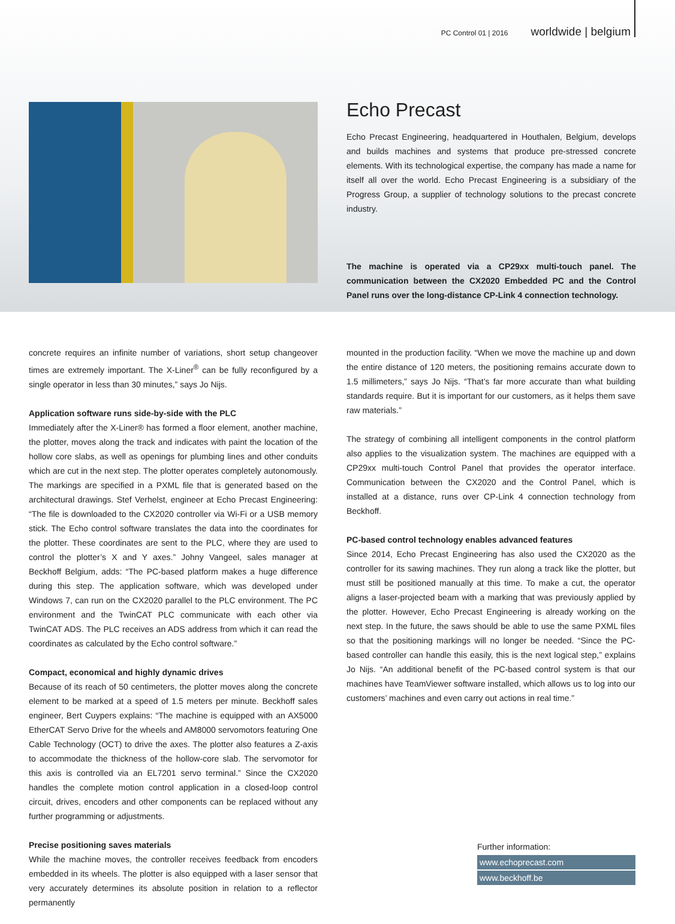PC Control 01 | 2016 worldwide | belgium
Echo Precast
Echo Precast Engineering, headquartered in Houthalen, Belgium, develops and builds machines and systems that produce pre-stressed concrete elements. With its technological expertise, the company has made a name for itself all over the world. Echo Precast Engineering is a subsidiary of the Progress Group, a supplier of technology solutions to the precast concrete industry.
The machine is operated via a CP29xx multi-touch panel. The communication between the CX2020 Embedded PC and the Control Panel runs over the long-distance CP-Link 4 connection technology.
concrete requires an infinite number of variations, short setup changeover times are extremely important. The X-Liner<sup>®</sup> can be fully reconfigured by a single operator in less than 30 minutes,” says Jo Nijs.
Application software runs side-by-side with the PLC
Immediately after the X-Liner® has formed a floor element, another machine, the plotter, moves along the track and indicates with paint the location of the hollow core slabs, as well as openings for plumbing lines and other conduits which are cut in the next step. The plotter operates completely autonomously. The markings are specified in a PXML file that is generated based on the architectural drawings. Stef Verhelst, engineer at Echo Precast Engineering: “The file is downloaded to the CX2020 controller via Wi-Fi or a USB memory stick. The Echo control software translates the data into the coordinates for the plotter. These coordinates are sent to the PLC, where they are used to control the plotter’s X and Y axes.” Johny Vangeel, sales manager at Beckhoff Belgium, adds: “The PC-based platform makes a huge difference during this step. The application software, which was developed under Windows 7, can run on the CX2020 parallel to the PLC environment. The PC environment and the TwinCAT PLC communicate with each other via TwinCAT ADS. The PLC receives an ADS address from which it can read the coordinates as calculated by the Echo control software.”
Compact, economical and highly dynamic drives
Because of its reach of 50 centimeters, the plotter moves along the concrete element to be marked at a speed of 1.5 meters per minute. Beckhoff sales engineer, Bert Cuypers explains: “The machine is equipped with an AX5000 EtherCAT Servo Drive for the wheels and AM8000 servomotors featuring One Cable Technology (OCT) to drive the axes. The plotter also features a Z-axis to accommodate the thickness of the hollow-core slab. The servomotor for this axis is controlled via an EL7201 servo terminal.” Since the CX2020 handles the complete motion control application in a closed-loop control circuit, drives, encoders and other components can be replaced without any further programming or adjustments.
Precise positioning saves materials
While the machine moves, the controller receives feedback from encoders embedded in its wheels. The plotter is also equipped with a laser sensor that very accurately determines its absolute position in relation to a reflector permanently
mounted in the production facility. “When we move the machine up and down the entire distance of 120 meters, the positioning remains accurate down to 1.5 millimeters,” says Jo Nijs. “That’s far more accurate than what building standards require. But it is important for our customers, as it helps them save raw materials.”
The strategy of combining all intelligent components in the control platform also applies to the visualization system. The machines are equipped with a CP29xx multi-touch Control Panel that provides the operator interface. Communication between the CX2020 and the Control Panel, which is installed at a distance, runs over CP-Link 4 connection technology from Beckhoff.
PC-based control technology enables advanced features
Since 2014, Echo Precast Engineering has also used the CX2020 as the controller for its sawing machines. They run along a track like the plotter, but must still be positioned manually at this time. To make a cut, the operator aligns a laser-projected beam with a marking that was previously applied by the plotter. However, Echo Precast Engineering is already working on the next step. In the future, the saws should be able to use the same PXML files so that the positioning markings will no longer be needed. “Since the PC-based controller can handle this easily, this is the next logical step,” explains Jo Nijs. “An additional benefit of the PC-based control system is that our machines have TeamViewer software installed, which allows us to log into our customers’ machines and even carry out actions in real time.”
Further information:
www.echoprecast.com
www.beckhoff.be